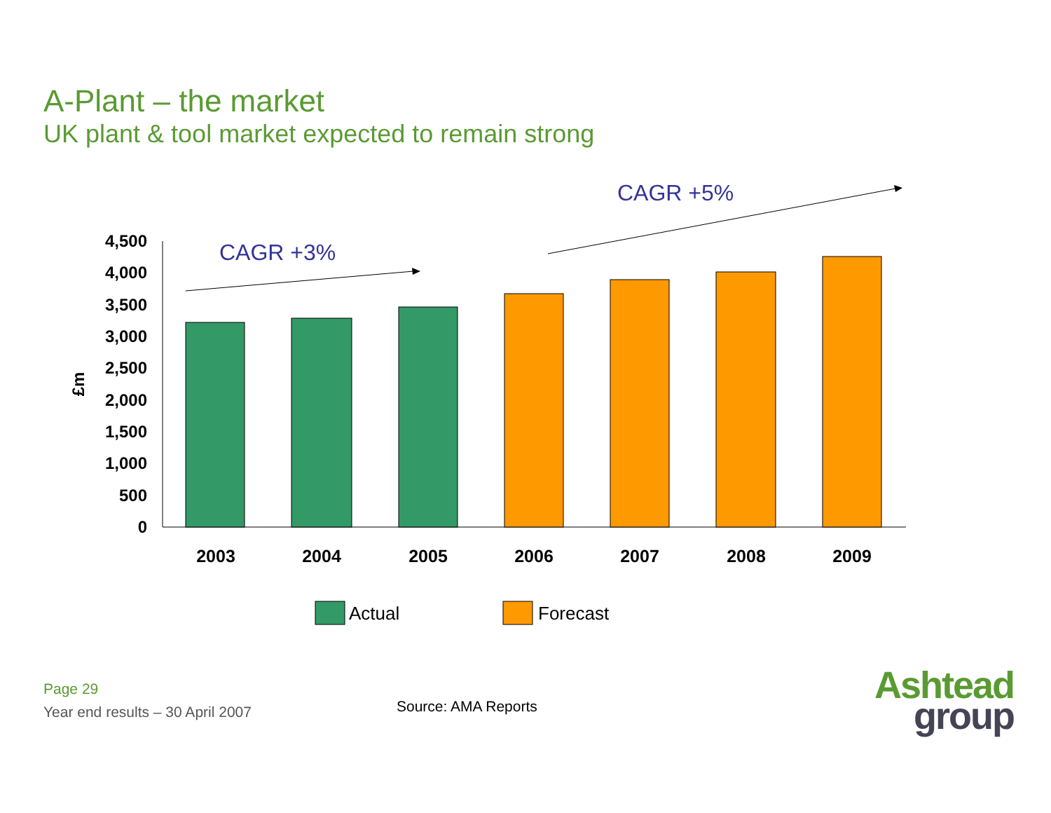A-Plant – the market
UK plant & tool market expected to remain strong
0
500
1,000
1,500
2,000
2,500
3,000
3,500
4,000
4,500
£m
2003
2004
2005
2006
2007
2008
2009
CAGR +3%
CAGR +5%
Actual
Forecast
Page 29
Year end results – 30 April 2007
Source: AMA Reports
Ashtead
group